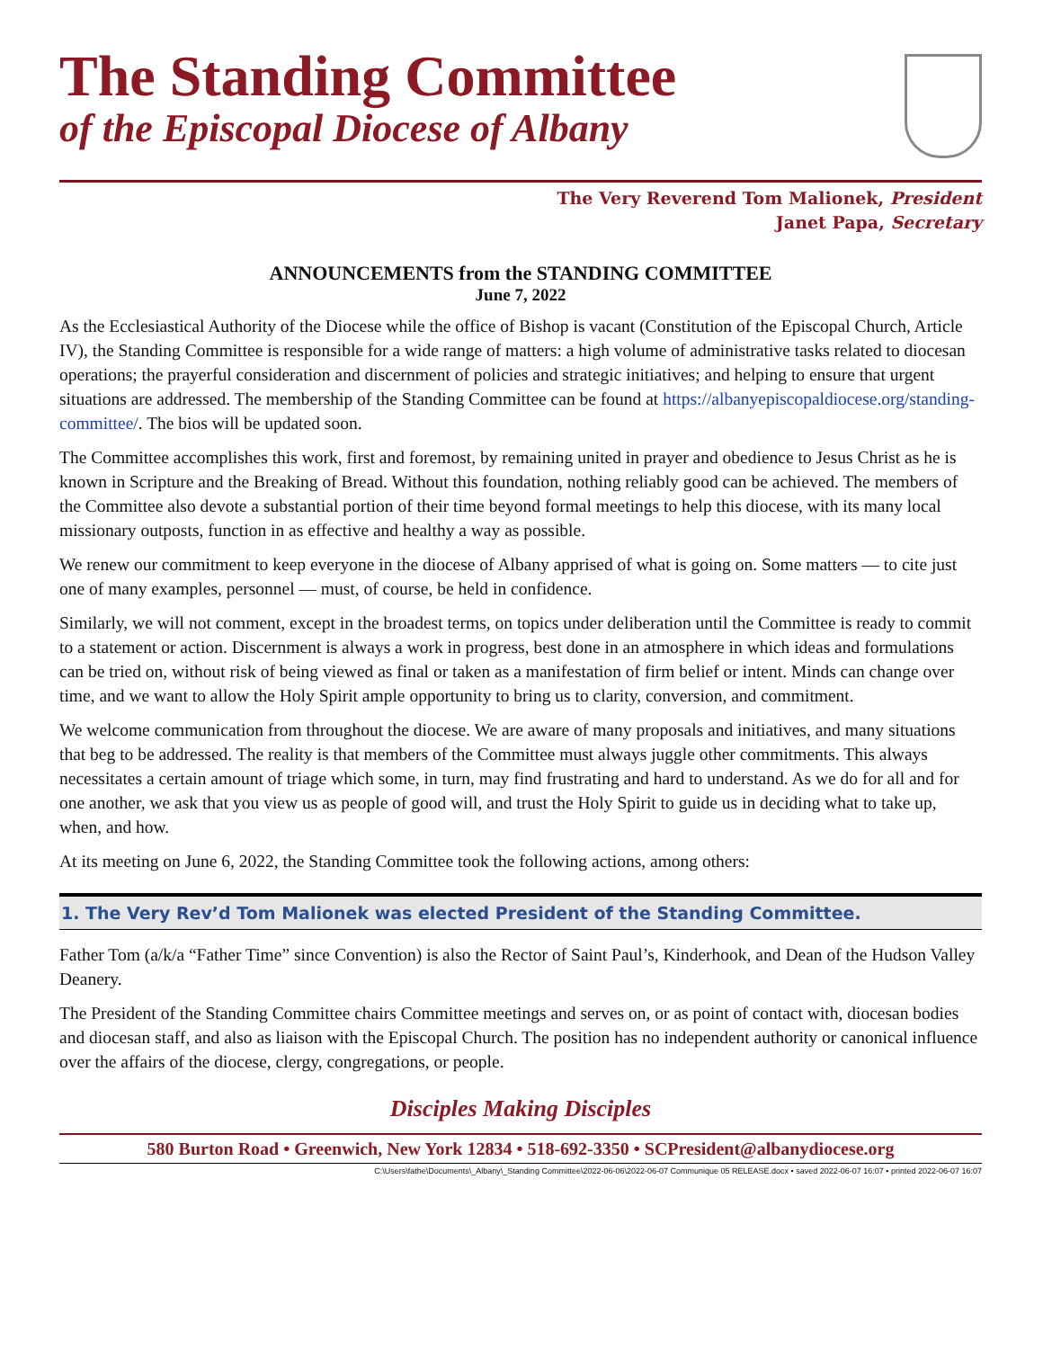The Standing Committee
of the Episcopal Diocese of Albany
The Very Reverend Tom Malionek, President
Janet Papa, Secretary
ANNOUNCEMENTS from the STANDING COMMITTEE
June 7, 2022
As the Ecclesiastical Authority of the Diocese while the office of Bishop is vacant (Constitution of the Episcopal Church, Article IV), the Standing Committee is responsible for a wide range of matters: a high volume of administrative tasks related to diocesan operations; the prayerful consideration and discernment of policies and strategic initiatives; and helping to ensure that urgent situations are addressed. The membership of the Standing Committee can be found at https://albanyepiscopaldiocese.org/standing-committee/. The bios will be updated soon.
The Committee accomplishes this work, first and foremost, by remaining united in prayer and obedience to Jesus Christ as he is known in Scripture and the Breaking of Bread. Without this foundation, nothing reliably good can be achieved. The members of the Committee also devote a substantial portion of their time beyond formal meetings to help this diocese, with its many local missionary outposts, function in as effective and healthy a way as possible.
We renew our commitment to keep everyone in the diocese of Albany apprised of what is going on. Some matters — to cite just one of many examples, personnel — must, of course, be held in confidence.
Similarly, we will not comment, except in the broadest terms, on topics under deliberation until the Committee is ready to commit to a statement or action. Discernment is always a work in progress, best done in an atmosphere in which ideas and formulations can be tried on, without risk of being viewed as final or taken as a manifestation of firm belief or intent. Minds can change over time, and we want to allow the Holy Spirit ample opportunity to bring us to clarity, conversion, and commitment.
We welcome communication from throughout the diocese. We are aware of many proposals and initiatives, and many situations that beg to be addressed. The reality is that members of the Committee must always juggle other commitments. This always necessitates a certain amount of triage which some, in turn, may find frustrating and hard to understand. As we do for all and for one another, we ask that you view us as people of good will, and trust the Holy Spirit to guide us in deciding what to take up, when, and how.
At its meeting on June 6, 2022, the Standing Committee took the following actions, among others:
1. The Very Rev’d Tom Malionek was elected President of the Standing Committee.
Father Tom (a/k/a “Father Time” since Convention) is also the Rector of Saint Paul’s, Kinderhook, and Dean of the Hudson Valley Deanery.
The President of the Standing Committee chairs Committee meetings and serves on, or as point of contact with, diocesan bodies and diocesan staff, and also as liaison with the Episcopal Church. The position has no independent authority or canonical influence over the affairs of the diocese, clergy, congregations, or people.
Disciples Making Disciples
580 Burton Road • Greenwich, New York 12834 • 518-692-3350 • SCPresident@albanydiocese.org
C:\Users\fathe\Documents\_Albany\_Standing Committee\2022-06-06\2022-06-07 Communique 05 RELEASE.docx • saved 2022-06-07 16:07 • printed 2022-06-07 16:07